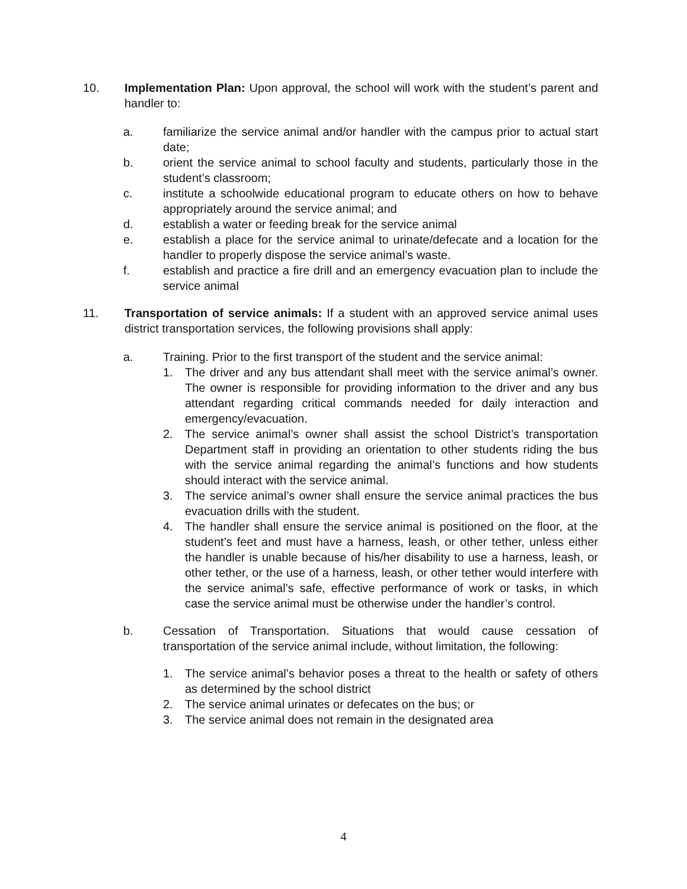10. Implementation Plan: Upon approval, the school will work with the student’s parent and handler to:
a. familiarize the service animal and/or handler with the campus prior to actual start date;
b. orient the service animal to school faculty and students, particularly those in the student’s classroom;
c. institute a schoolwide educational program to educate others on how to behave appropriately around the service animal; and
d. establish a water or feeding break for the service animal
e. establish a place for the service animal to urinate/defecate and a location for the handler to properly dispose the service animal’s waste.
f. establish and practice a fire drill and an emergency evacuation plan to include the service animal
11. Transportation of service animals: If a student with an approved service animal uses district transportation services, the following provisions shall apply:
a. Training. Prior to the first transport of the student and the service animal:
1. The driver and any bus attendant shall meet with the service animal’s owner. The owner is responsible for providing information to the driver and any bus attendant regarding critical commands needed for daily interaction and emergency/evacuation.
2. The service animal’s owner shall assist the school District’s transportation Department staff in providing an orientation to other students riding the bus with the service animal regarding the animal’s functions and how students should interact with the service animal.
3. The service animal’s owner shall ensure the service animal practices the bus evacuation drills with the student.
4. The handler shall ensure the service animal is positioned on the floor, at the student’s feet and must have a harness, leash, or other tether, unless either the handler is unable because of his/her disability to use a harness, leash, or other tether, or the use of a harness, leash, or other tether would interfere with the service animal’s safe, effective performance of work or tasks, in which case the service animal must be otherwise under the handler’s control.
b. Cessation of Transportation. Situations that would cause cessation of transportation of the service animal include, without limitation, the following:
1. The service animal’s behavior poses a threat to the health or safety of others as determined by the school district
2. The service animal urinates or defecates on the bus; or
3. The service animal does not remain in the designated area
4